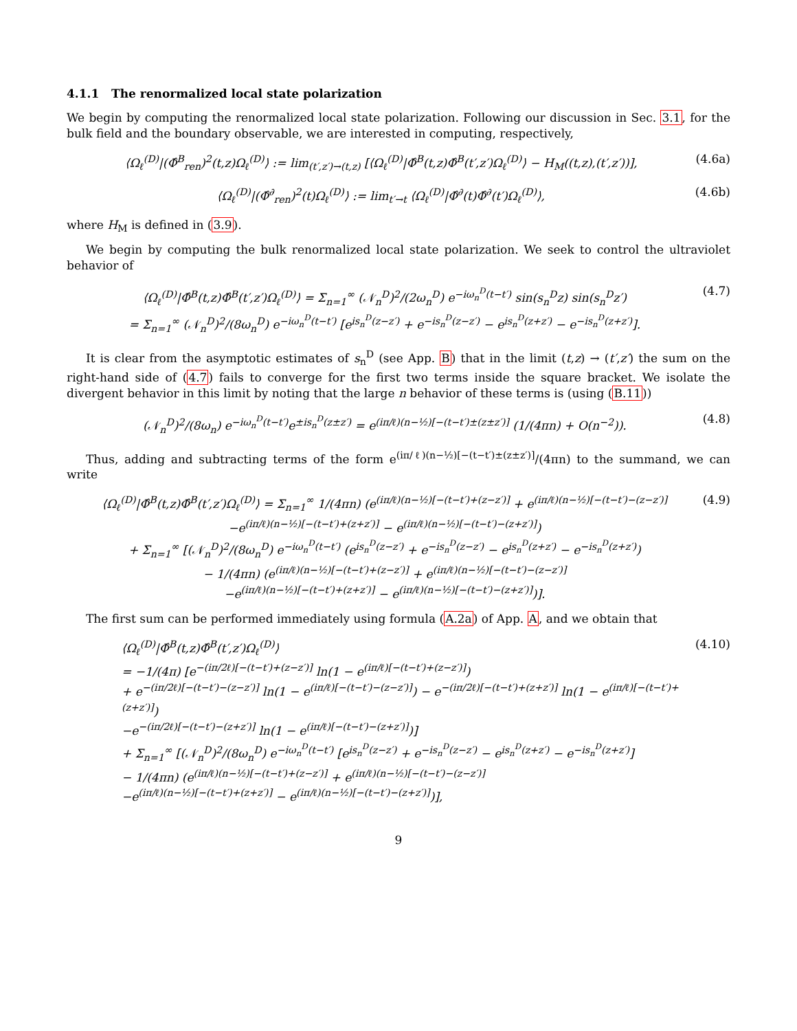4.1.1 The renormalized local state polarization
We begin by computing the renormalized local state polarization. Following our discussion in Sec. 3.1, for the bulk field and the boundary observable, we are interested in computing, respectively,
⟨Ω<sub>ℓ</sub><sup>(D)</sup>|(Φ̂<sup>B</sup><sub>ren</sub>)<sup>2</sup>(t,z)Ω<sub>ℓ</sub><sup>(D)</sup>⟩ := lim<sub>(t′,z′)→(t,z)</sub> [⟨Ω<sub>ℓ</sub><sup>(D)</sup>|Φ̂<sup>B</sup>(t,z)Φ̂<sup>B</sup>(t′,z′)Ω<sub>ℓ</sub><sup>(D)</sup>⟩ − H<sub>M</sub>((t,z),(t′,z′))], (4.6a)
⟨Ω<sub>ℓ</sub><sup>(D)</sup>|(Φ̂<sup>∂</sup><sub>ren</sub>)<sup>2</sup>(t)Ω<sub>ℓ</sub><sup>(D)</sup>⟩ := lim<sub>t′→t</sub> ⟨Ω<sub>ℓ</sub><sup>(D)</sup>|Φ̂<sup>∂</sup>(t)Φ̂<sup>∂</sup>(t′)Ω<sub>ℓ</sub><sup>(D)</sup>⟩, (4.6b)
where H<sub>M</sub> is defined in (3.9).
We begin by computing the bulk renormalized local state polarization. We seek to control the ultraviolet behavior of
⟨Ω<sub>ℓ</sub><sup>(D)</sup>|Φ̂<sup>B</sup>(t,z)Φ̂<sup>B</sup>(t′,z′)Ω<sub>ℓ</sub><sup>(D)</sup>⟩ = Σ<sub>n=1</sub><sup>∞</sup> (𝒩<sub>n</sub><sup>D</sup>)<sup>2</sup>/(2ω<sub>n</sub><sup>D</sup>) e<sup>−iω<sub>n</sub><sup>D</sup>(t−t′)</sup> sin(s<sub>n</sub><sup>D</sup>z) sin(s<sub>n</sub><sup>D</sup>z′)
= Σ<sub>n=1</sub><sup>∞</sup> (𝒩<sub>n</sub><sup>D</sup>)<sup>2</sup>/(8ω<sub>n</sub><sup>D</sup>) e<sup>−iω<sub>n</sub><sup>D</sup>(t−t′)</sup> [e<sup>is<sub>n</sub><sup>D</sup>(z−z′)</sup> + e<sup>−is<sub>n</sub><sup>D</sup>(z−z′)</sup> − e<sup>is<sub>n</sub><sup>D</sup>(z+z′)</sup> − e<sup>−is<sub>n</sub><sup>D</sup>(z+z′)</sup>]. (4.7)
It is clear from the asymptotic estimates of s<sub>n</sub><sup>D</sup> (see App. B) that in the limit (t,z) → (t′,z′) the sum on the right-hand side of (4.7) fails to converge for the first two terms inside the square bracket. We isolate the divergent behavior in this limit by noting that the large n behavior of these terms is (using (B.11))
(𝒩<sub>n</sub><sup>D</sup>)<sup>2</sup>/(8ω<sub>n</sub>) e<sup>−iω<sub>n</sub><sup>D</sup>(t−t′)</sup>e<sup>±is<sub>n</sub><sup>D</sup>(z±z′)</sup> = e<sup>(iπ/ℓ)(n−½)[−(t−t′)±(z±z′)]</sup> (1/(4πn) + O(n<sup>−2</sup>)). (4.8)
Thus, adding and subtracting terms of the form e<sup>(iπ/ℓ)(n−½)[−(t−t′)±(z±z′)]</sup>/(4πn) to the summand, we can write
⟨Ω<sub>ℓ</sub><sup>(D)</sup>|Φ̂<sup>B</sup>(t,z)Φ̂<sup>B</sup>(t′,z′)Ω<sub>ℓ</sub><sup>(D)</sup>⟩ = Σ<sub>n=1</sub><sup>∞</sup> 1/(4πn) (e<sup>(iπ/ℓ)(n−½)[−(t−t′)+(z−z′)]</sup> + e<sup>(iπ/ℓ)(n−½)[−(t−t′)−(z−z′)]</sup>
−e<sup>(iπ/ℓ)(n−½)[−(t−t′)+(z+z′)]</sup> − e<sup>(iπ/ℓ)(n−½)[−(t−t′)−(z+z′)]</sup>)
+ Σ<sub>n=1</sub><sup>∞</sup> [(𝒩<sub>n</sub><sup>D</sup>)<sup>2</sup>/(8ω<sub>n</sub><sup>D</sup>) e<sup>−iω<sub>n</sub><sup>D</sup>(t−t′)</sup> (e<sup>is<sub>n</sub><sup>D</sup>(z−z′)</sup> + e<sup>−is<sub>n</sub><sup>D</sup>(z−z′)</sup> − e<sup>is<sub>n</sub><sup>D</sup>(z+z′)</sup> − e<sup>−is<sub>n</sub><sup>D</sup>(z+z′)</sup>)
− 1/(4πn) (e<sup>(iπ/ℓ)(n−½)[−(t−t′)+(z−z′)]</sup> + e<sup>(iπ/ℓ)(n−½)[−(t−t′)−(z−z′)]</sup>
−e<sup>(iπ/ℓ)(n−½)[−(t−t′)+(z+z′)]</sup> − e<sup>(iπ/ℓ)(n−½)[−(t−t′)−(z+z′)]</sup>)]. (4.9)
The first sum can be performed immediately using formula (A.2a) of App. A, and we obtain that
⟨Ω<sub>ℓ</sub><sup>(D)</sup>|Φ̂<sup>B</sup>(t,z)Φ̂<sup>B</sup>(t′,z′)Ω<sub>ℓ</sub><sup>(D)</sup>⟩
= −1/(4π) [e<sup>−(iπ/2ℓ)[−(t−t′)+(z−z′)]</sup> ln(1 − e<sup>(iπ/ℓ)[−(t−t′)+(z−z′)]</sup>)
+ e<sup>−(iπ/2ℓ)[−(t−t′)−(z−z′)]</sup> ln(1 − e<sup>(iπ/ℓ)[−(t−t′)−(z−z′)]</sup>) − e<sup>−(iπ/2ℓ)[−(t−t′)+(z+z′)]</sup> ln(1 − e<sup>(iπ/ℓ)[−(t−t′)+(z+z′)]</sup>)
−e<sup>−(iπ/2ℓ)[−(t−t′)−(z+z′)]</sup> ln(1 − e<sup>(iπ/ℓ)[−(t−t′)−(z+z′)]</sup>)]
+ Σ<sub>n=1</sub><sup>∞</sup> [(𝒩<sub>n</sub><sup>D</sup>)<sup>2</sup>/(8ω<sub>n</sub><sup>D</sup>) e<sup>−iω<sub>n</sub><sup>D</sup>(t−t′)</sup> [e<sup>is<sub>n</sub><sup>D</sup>(z−z′)</sup> + e<sup>−is<sub>n</sub><sup>D</sup>(z−z′)</sup> − e<sup>is<sub>n</sub><sup>D</sup>(z+z′)</sup> − e<sup>−is<sub>n</sub><sup>D</sup>(z+z′)</sup>]
− 1/(4πn) (e<sup>(iπ/ℓ)(n−½)[−(t−t′)+(z−z′)]</sup> + e<sup>(iπ/ℓ)(n−½)[−(t−t′)−(z−z′)]</sup>
−e<sup>(iπ/ℓ)(n−½)[−(t−t′)+(z+z′)]</sup> − e<sup>(iπ/ℓ)(n−½)[−(t−t′)−(z+z′)]</sup>)], (4.10)
9